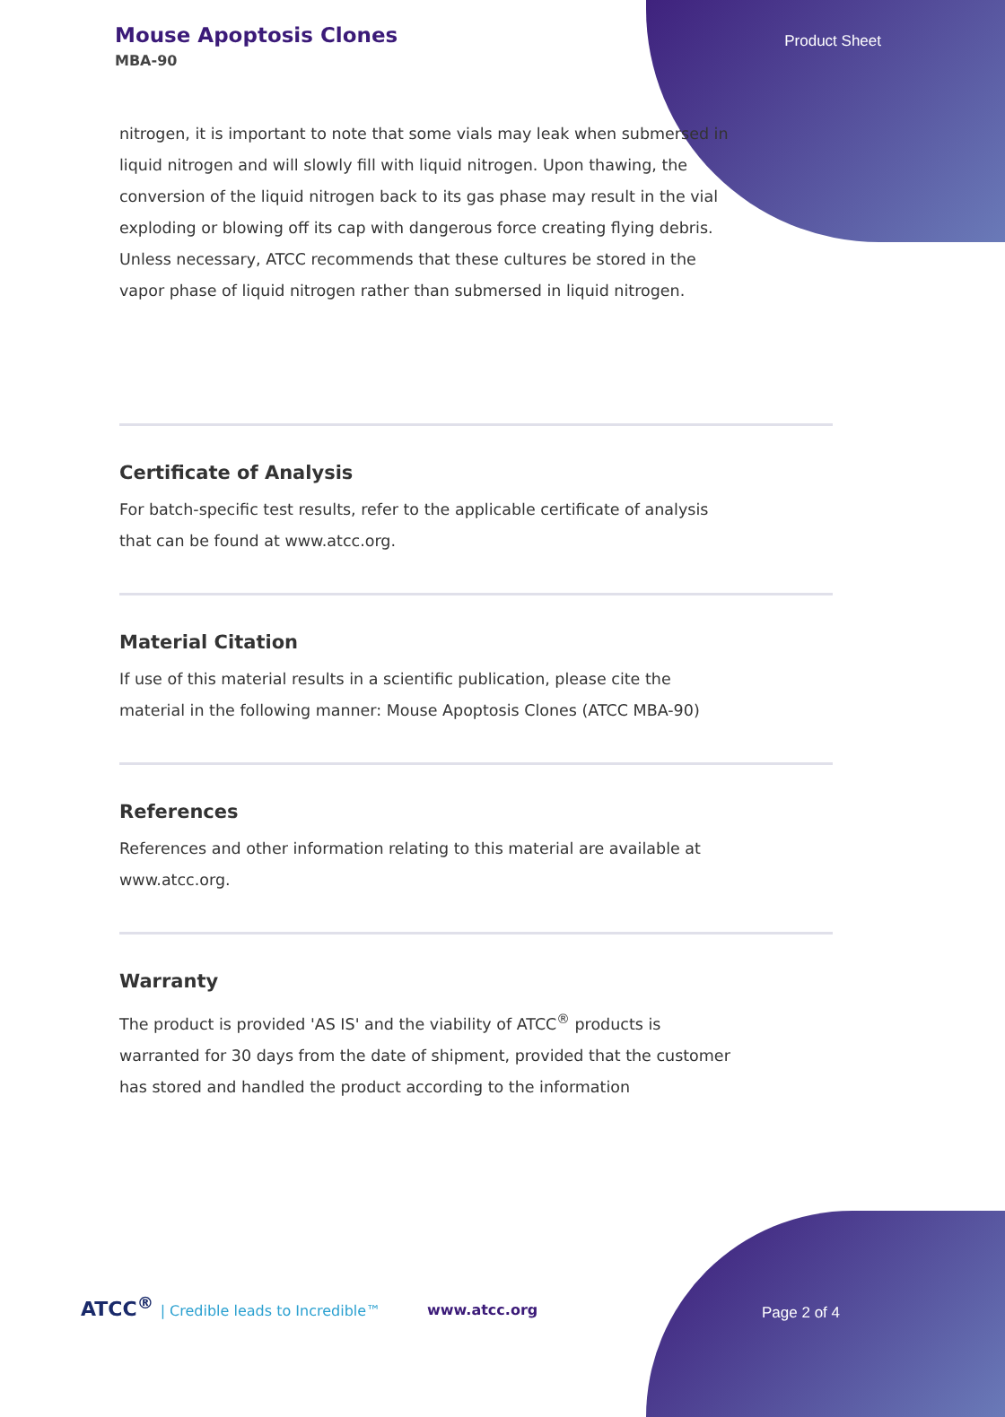Mouse Apoptosis Clones
MBA-90
Product Sheet
nitrogen, it is important to note that some vials may leak when submersed in liquid nitrogen and will slowly fill with liquid nitrogen. Upon thawing, the conversion of the liquid nitrogen back to its gas phase may result in the vial exploding or blowing off its cap with dangerous force creating flying debris. Unless necessary, ATCC recommends that these cultures be stored in the vapor phase of liquid nitrogen rather than submersed in liquid nitrogen.
Certificate of Analysis
For batch-specific test results, refer to the applicable certificate of analysis that can be found at www.atcc.org.
Material Citation
If use of this material results in a scientific publication, please cite the material in the following manner: Mouse Apoptosis Clones (ATCC MBA-90)
References
References and other information relating to this material are available at www.atcc.org.
Warranty
The product is provided 'AS IS' and the viability of ATCC<sup>®</sup> products is warranted for 30 days from the date of shipment, provided that the customer has stored and handled the product according to the information
ATCC<sup>®</sup> | Credible leads to Incredible™
www.atcc.org Page 2 of 4